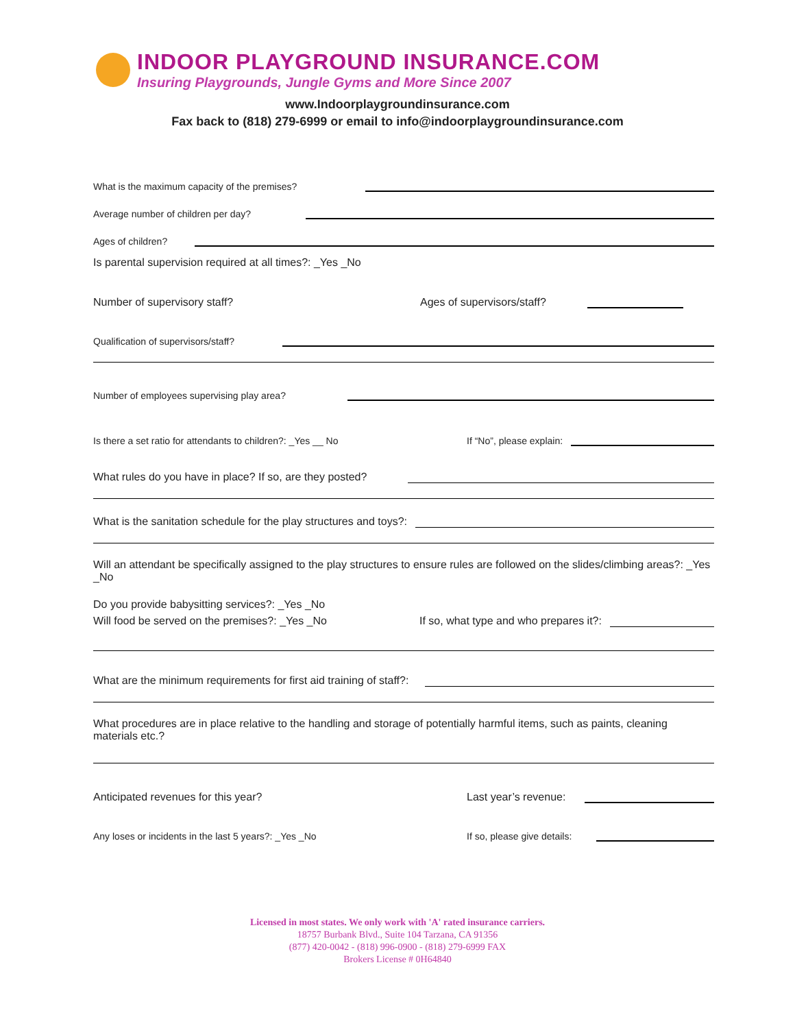INDOOR PLAYGROUND INSURANCE.COM
Insuring Playgrounds, Jungle Gyms and More Since 2007
www.Indoorplaygroundinsurance.com
Fax back to (818) 279-6999 or email to info@indoorplaygroundinsurance.com
What is the maximum capacity of the premises?
Average number of children per day?
Ages of children?
Is parental supervision required at all times?: _Yes _No
Number of supervisory staff? Ages of supervisors/staff?
Qualification of supervisors/staff?
Number of employees supervising play area?
Is there a set ratio for attendants to children?: _Yes __ No If “No”, please explain:
What rules do you have in place? If so, are they posted?
What is the sanitation schedule for the play structures and toys?:
Will an attendant be specifically assigned to the play structures to ensure rules are followed on the slides/climbing areas?: _Yes _No
Do you provide babysitting services?: _Yes _No
Will food be served on the premises?: _Yes _No If so, what type and who prepares it?:
What are the minimum requirements for first aid training of staff?:
What procedures are in place relative to the handling and storage of potentially harmful items, such as paints, cleaning materials etc.?
Anticipated revenues for this year? Last year’s revenue:
Any loses or incidents in the last 5 years?: _Yes _No If so, please give details:
Licensed in most states. We only work with 'A' rated insurance carriers.
18757 Burbank Blvd., Suite 104 Tarzana, CA 91356
(877) 420-0042 - (818) 996-0900 - (818) 279-6999 FAX
Brokers License # 0H64840